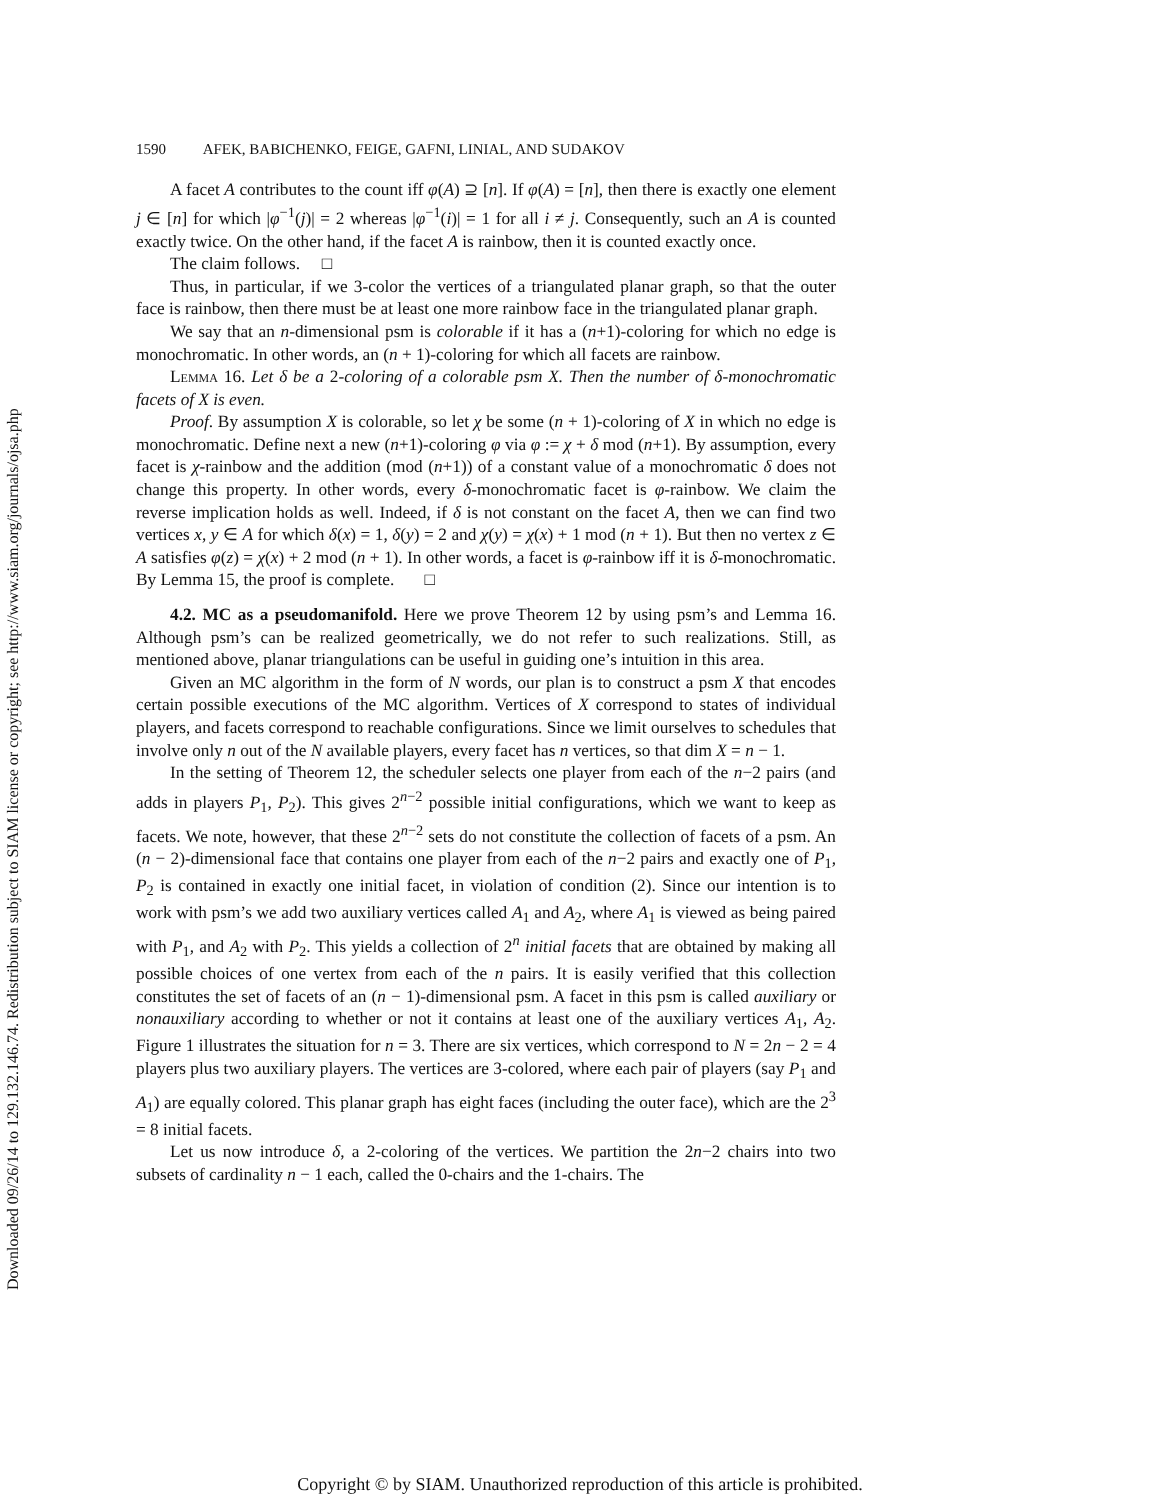Downloaded 09/26/14 to 129.132.146.74. Redistribution subject to SIAM license or copyright; see http://www.siam.org/journals/ojsa.php
1590 AFEK, BABICHENKO, FEIGE, GAFNI, LINIAL, AND SUDAKOV
A facet A contributes to the count iff φ(A) ⊇ [n]. If φ(A) = [n], then there is exactly one element j ∈ [n] for which |φ<sup>−1</sup>(j)| = 2 whereas |φ<sup>−1</sup>(i)| = 1 for all i ≠ j. Consequently, such an A is counted exactly twice. On the other hand, if the facet A is rainbow, then it is counted exactly once.
The claim follows. □
Thus, in particular, if we 3-color the vertices of a triangulated planar graph, so that the outer face is rainbow, then there must be at least one more rainbow face in the triangulated planar graph.
We say that an n-dimensional psm is colorable if it has a (n+1)-coloring for which no edge is monochromatic. In other words, an (n + 1)-coloring for which all facets are rainbow.
Lemma 16. Let δ be a 2-coloring of a colorable psm X. Then the number of δ-monochromatic facets of X is even.
Proof. By assumption X is colorable, so let χ be some (n + 1)-coloring of X in which no edge is monochromatic. Define next a new (n+1)-coloring φ via φ := χ + δ mod (n+1). By assumption, every facet is χ-rainbow and the addition (mod (n+1)) of a constant value of a monochromatic δ does not change this property. In other words, every δ-monochromatic facet is φ-rainbow. We claim the reverse implication holds as well. Indeed, if δ is not constant on the facet A, then we can find two vertices x, y ∈ A for which δ(x) = 1, δ(y) = 2 and χ(y) = χ(x) + 1 mod (n + 1). But then no vertex z ∈ A satisfies φ(z) = χ(x) + 2 mod (n + 1). In other words, a facet is φ-rainbow iff it is δ-monochromatic. By Lemma 15, the proof is complete. □
4.2. MC as a pseudomanifold. Here we prove Theorem 12 by using psm’s and Lemma 16. Although psm’s can be realized geometrically, we do not refer to such realizations. Still, as mentioned above, planar triangulations can be useful in guiding one’s intuition in this area.
Given an MC algorithm in the form of N words, our plan is to construct a psm X that encodes certain possible executions of the MC algorithm. Vertices of X correspond to states of individual players, and facets correspond to reachable configurations. Since we limit ourselves to schedules that involve only n out of the N available players, every facet has n vertices, so that dim X = n − 1.
In the setting of Theorem 12, the scheduler selects one player from each of the n−2 pairs (and adds in players P<sub>1</sub>, P<sub>2</sub>). This gives 2<sup>n−2</sup> possible initial configurations, which we want to keep as facets. We note, however, that these 2<sup>n−2</sup> sets do not constitute the collection of facets of a psm. An (n − 2)-dimensional face that contains one player from each of the n−2 pairs and exactly one of P<sub>1</sub>, P<sub>2</sub> is contained in exactly one initial facet, in violation of condition (2). Since our intention is to work with psm’s we add two auxiliary vertices called A<sub>1</sub> and A<sub>2</sub>, where A<sub>1</sub> is viewed as being paired with P<sub>1</sub>, and A<sub>2</sub> with P<sub>2</sub>. This yields a collection of 2<sup>n</sup> initial facets that are obtained by making all possible choices of one vertex from each of the n pairs. It is easily verified that this collection constitutes the set of facets of an (n − 1)-dimensional psm. A facet in this psm is called auxiliary or nonauxiliary according to whether or not it contains at least one of the auxiliary vertices A<sub>1</sub>, A<sub>2</sub>. Figure 1 illustrates the situation for n = 3. There are six vertices, which correspond to N = 2n − 2 = 4 players plus two auxiliary players. The vertices are 3-colored, where each pair of players (say P<sub>1</sub> and A<sub>1</sub>) are equally colored. This planar graph has eight faces (including the outer face), which are the 2<sup>3</sup> = 8 initial facets.
Let us now introduce δ, a 2-coloring of the vertices. We partition the 2n−2 chairs into two subsets of cardinality n − 1 each, called the 0-chairs and the 1-chairs. The
Copyright © by SIAM. Unauthorized reproduction of this article is prohibited.